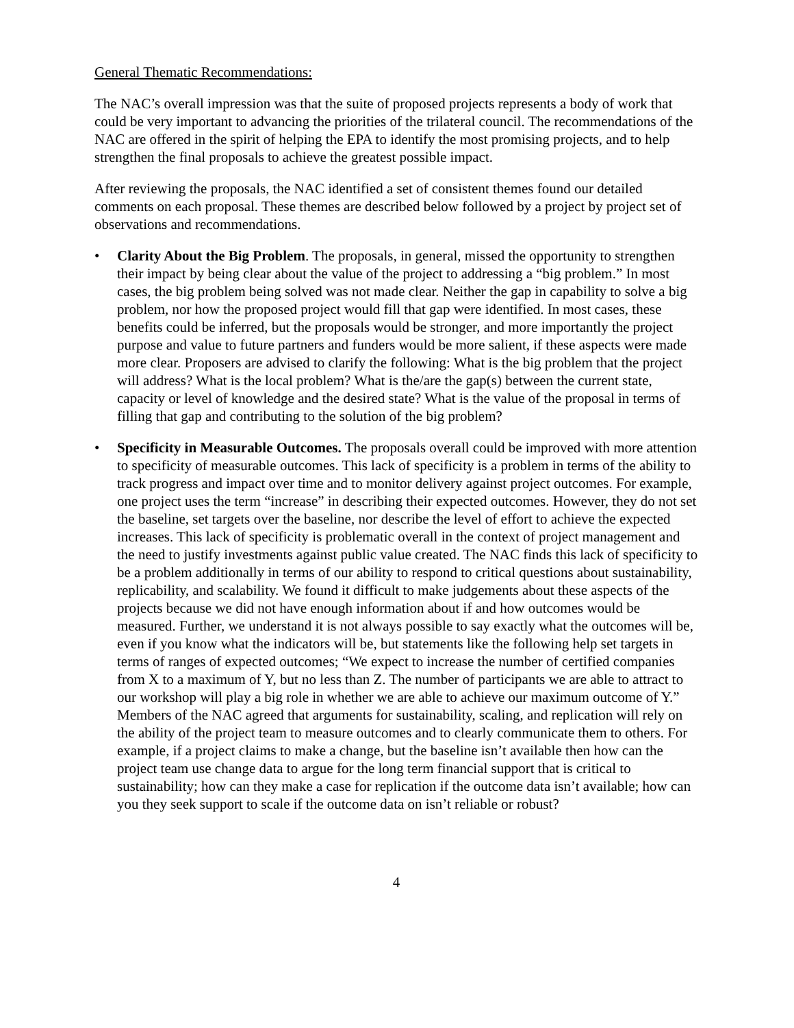General Thematic Recommendations:
The NAC’s overall impression was that the suite of proposed projects represents a body of work that could be very important to advancing the priorities of the trilateral council. The recommendations of the NAC are offered in the spirit of helping the EPA to identify the most promising projects, and to help strengthen the final proposals to achieve the greatest possible impact.
After reviewing the proposals, the NAC identified a set of consistent themes found our detailed comments on each proposal. These themes are described below followed by a project by project set of observations and recommendations.
• Clarity About the Big Problem. The proposals, in general, missed the opportunity to strengthen their impact by being clear about the value of the project to addressing a “big problem.” In most cases, the big problem being solved was not made clear. Neither the gap in capability to solve a big problem, nor how the proposed project would fill that gap were identified. In most cases, these benefits could be inferred, but the proposals would be stronger, and more importantly the project purpose and value to future partners and funders would be more salient, if these aspects were made more clear. Proposers are advised to clarify the following: What is the big problem that the project will address? What is the local problem? What is the/are the gap(s) between the current state, capacity or level of knowledge and the desired state? What is the value of the proposal in terms of filling that gap and contributing to the solution of the big problem?
• Specificity in Measurable Outcomes. The proposals overall could be improved with more attention to specificity of measurable outcomes. This lack of specificity is a problem in terms of the ability to track progress and impact over time and to monitor delivery against project outcomes. For example, one project uses the term “increase” in describing their expected outcomes. However, they do not set the baseline, set targets over the baseline, nor describe the level of effort to achieve the expected increases. This lack of specificity is problematic overall in the context of project management and the need to justify investments against public value created. The NAC finds this lack of specificity to be a problem additionally in terms of our ability to respond to critical questions about sustainability, replicability, and scalability. We found it difficult to make judgements about these aspects of the projects because we did not have enough information about if and how outcomes would be measured. Further, we understand it is not always possible to say exactly what the outcomes will be, even if you know what the indicators will be, but statements like the following help set targets in terms of ranges of expected outcomes; “We expect to increase the number of certified companies from X to a maximum of Y, but no less than Z. The number of participants we are able to attract to our workshop will play a big role in whether we are able to achieve our maximum outcome of Y.” Members of the NAC agreed that arguments for sustainability, scaling, and replication will rely on the ability of the project team to measure outcomes and to clearly communicate them to others. For example, if a project claims to make a change, but the baseline isn’t available then how can the project team use change data to argue for the long term financial support that is critical to sustainability; how can they make a case for replication if the outcome data isn’t available; how can you they seek support to scale if the outcome data on isn’t reliable or robust?
4